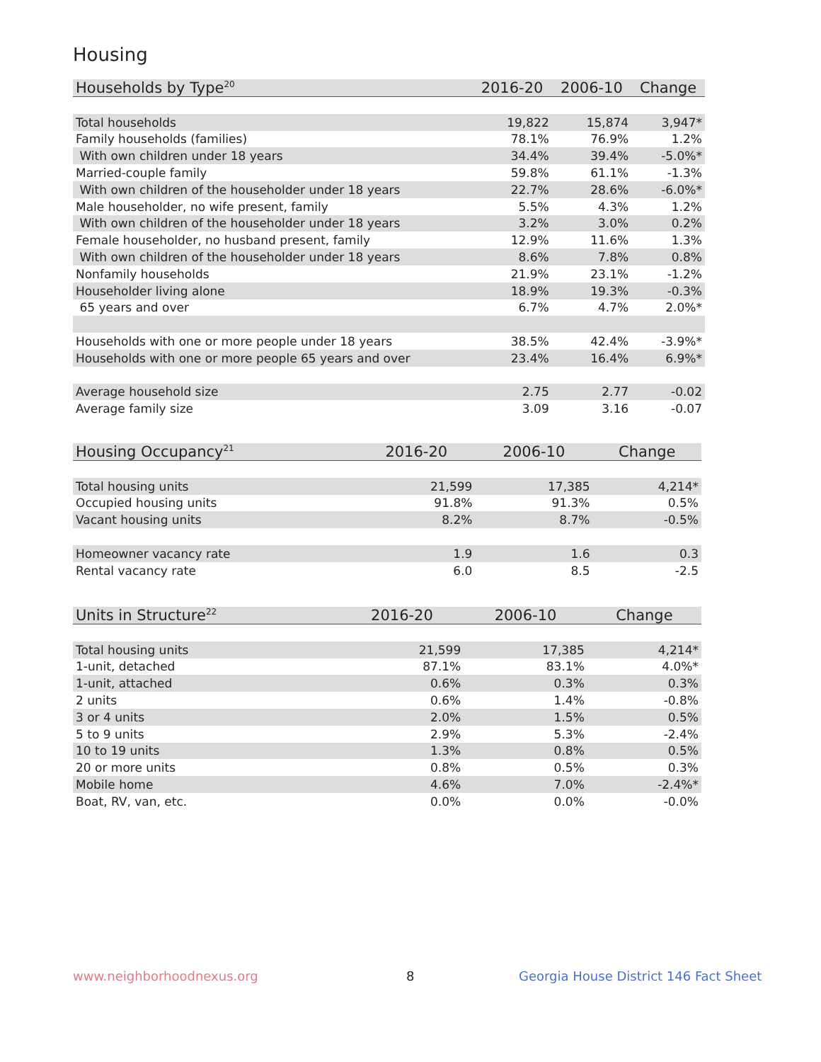Housing
| Households by Type<sup>20</sup> | 2016-20 | 2006-10 | Change |
| --- | --- | --- | --- |
| Total households | 19,822 | 15,874 | 3,947* |
| Family households (families) | 78.1% | 76.9% | 1.2% |
| With own children under 18 years | 34.4% | 39.4% | -5.0%* |
| Married-couple family | 59.8% | 61.1% | -1.3% |
| With own children of the householder under 18 years | 22.7% | 28.6% | -6.0%* |
| Male householder, no wife present, family | 5.5% | 4.3% | 1.2% |
| With own children of the householder under 18 years | 3.2% | 3.0% | 0.2% |
| Female householder, no husband present, family | 12.9% | 11.6% | 1.3% |
| With own children of the householder under 18 years | 8.6% | 7.8% | 0.8% |
| Nonfamily households | 21.9% | 23.1% | -1.2% |
| Householder living alone | 18.9% | 19.3% | -0.3% |
| 65 years and over | 6.7% | 4.7% | 2.0%* |
| Households with one or more people under 18 years | 38.5% | 42.4% | -3.9%* |
| Households with one or more people 65 years and over | 23.4% | 16.4% | 6.9%* |
| Average household size | 2.75 | 2.77 | -0.02 |
| Average family size | 3.09 | 3.16 | -0.07 |
| Housing Occupancy<sup>21</sup> | 2016-20 | 2006-10 | Change |
| --- | --- | --- | --- |
| Total housing units | 21,599 | 17,385 | 4,214* |
| Occupied housing units | 91.8% | 91.3% | 0.5% |
| Vacant housing units | 8.2% | 8.7% | -0.5% |
| Homeowner vacancy rate | 1.9 | 1.6 | 0.3 |
| Rental vacancy rate | 6.0 | 8.5 | -2.5 |
| Units in Structure<sup>22</sup> | 2016-20 | 2006-10 | Change |
| --- | --- | --- | --- |
| Total housing units | 21,599 | 17,385 | 4,214* |
| 1-unit, detached | 87.1% | 83.1% | 4.0%* |
| 1-unit, attached | 0.6% | 0.3% | 0.3% |
| 2 units | 0.6% | 1.4% | -0.8% |
| 3 or 4 units | 2.0% | 1.5% | 0.5% |
| 5 to 9 units | 2.9% | 5.3% | -2.4% |
| 10 to 19 units | 1.3% | 0.8% | 0.5% |
| 20 or more units | 0.8% | 0.5% | 0.3% |
| Mobile home | 4.6% | 7.0% | -2.4%* |
| Boat, RV, van, etc. | 0.0% | 0.0% | -0.0% |
www.neighborhoodnexus.org 8
Georgia House District 146 Fact Sheet